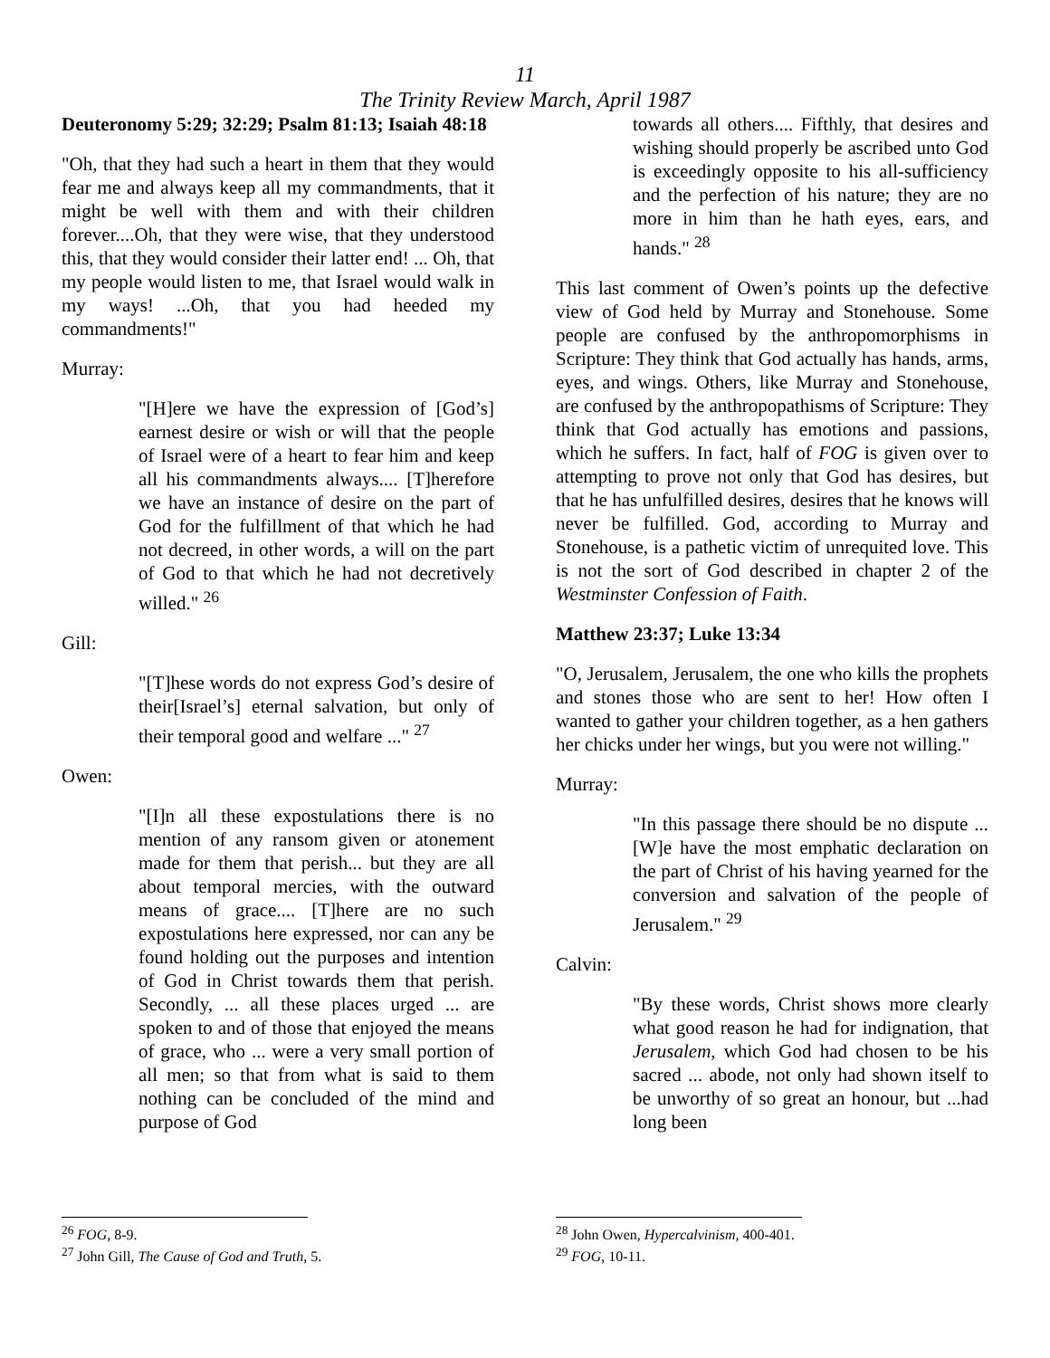11
The Trinity Review March, April 1987
Deuteronomy 5:29; 32:29; Psalm 81:13; Isaiah 48:18
"Oh, that they had such a heart in them that they would fear me and always keep all my commandments, that it might be well with them and with their children forever....Oh, that they were wise, that they understood this, that they would consider their latter end! ... Oh, that my people would listen to me, that Israel would walk in my ways! ...Oh, that you had heeded my commandments!"
Murray:
"[H]ere we have the expression of [God’s] earnest desire or wish or will that the people of Israel were of a heart to fear him and keep all his commandments always.... [T]herefore we have an instance of desire on the part of God for the fulfillment of that which he had not decreed, in other words, a will on the part of God to that which he had not decretively willed." <sup>26</sup>
Gill:
"[T]hese words do not express God’s desire of their[Israel’s] eternal salvation, but only of their temporal good and welfare ..." <sup>27</sup>
Owen:
"[I]n all these expostulations there is no mention of any ransom given or atonement made for them that perish... but they are all about temporal mercies, with the outward means of grace.... [T]here are no such expostulations here expressed, nor can any be found holding out the purposes and intention of God in Christ towards them that perish. Secondly, ... all these places urged ... are spoken to and of those that enjoyed the means of grace, who ... were a very small portion of all men; so that from what is said to them nothing can be concluded of the mind and purpose of God
<sup>26</sup> FOG, 8-9.
<sup>27</sup> John Gill, The Cause of God and Truth, 5.
towards all others.... Fifthly, that desires and wishing should properly be ascribed unto God is exceedingly opposite to his all-sufficiency and the perfection of his nature; they are no more in him than he hath eyes, ears, and hands." <sup>28</sup>
This last comment of Owen’s points up the defective view of God held by Murray and Stonehouse. Some people are confused by the anthropomorphisms in Scripture: They think that God actually has hands, arms, eyes, and wings. Others, like Murray and Stonehouse, are confused by the anthropopathisms of Scripture: They think that God actually has emotions and passions, which he suffers. In fact, half of FOG is given over to attempting to prove not only that God has desires, but that he has unfulfilled desires, desires that he knows will never be fulfilled. God, according to Murray and Stonehouse, is a pathetic victim of unrequited love. This is not the sort of God described in chapter 2 of the Westminster Confession of Faith.
Matthew 23:37; Luke 13:34
"O, Jerusalem, Jerusalem, the one who kills the prophets and stones those who are sent to her! How often I wanted to gather your children together, as a hen gathers her chicks under her wings, but you were not willing."
Murray:
"In this passage there should be no dispute ...[W]e have the most emphatic declaration on the part of Christ of his having yearned for the conversion and salvation of the people of Jerusalem." <sup>29</sup>
Calvin:
"By these words, Christ shows more clearly what good reason he had for indignation, that Jerusalem, which God had chosen to be his sacred ... abode, not only had shown itself to be unworthy of so great an honour, but ...had long been
<sup>28</sup> John Owen, Hypercalvinism, 400-401.
<sup>29</sup> FOG, 10-11.